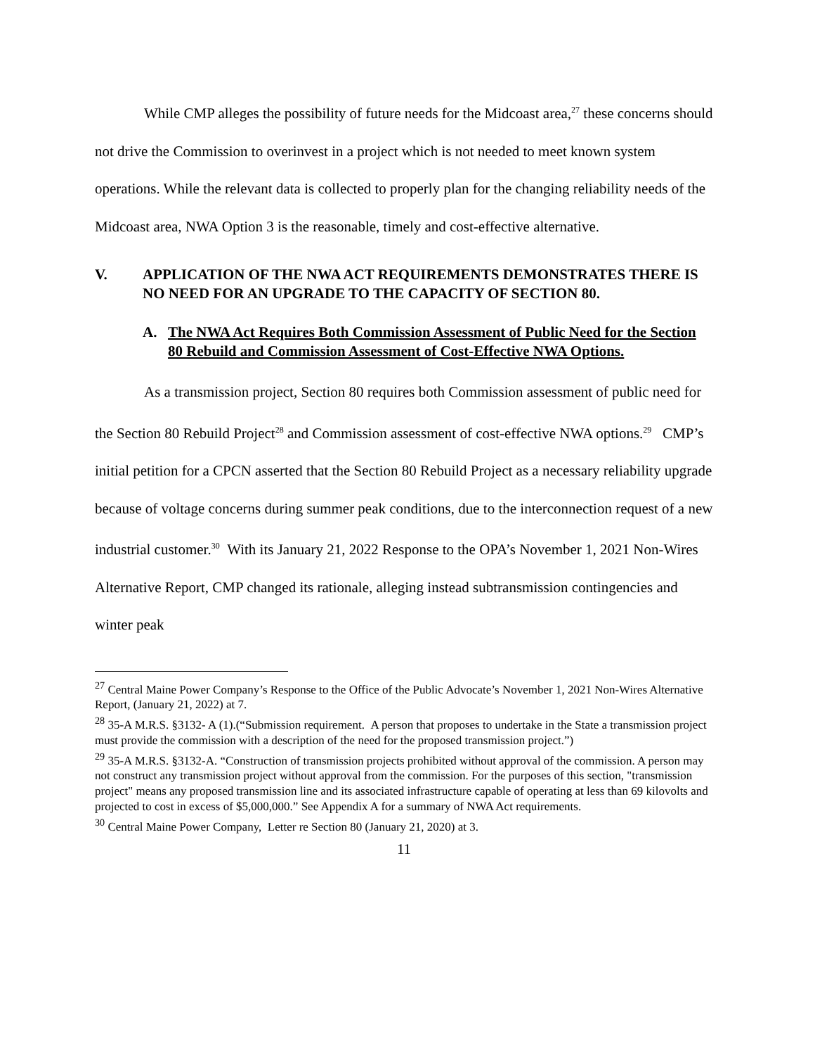While CMP alleges the possibility of future needs for the Midcoast area,<sup>27</sup> these concerns should not drive the Commission to overinvest in a project which is not needed to meet known system operations. While the relevant data is collected to properly plan for the changing reliability needs of the Midcoast area, NWA Option 3 is the reasonable, timely and cost-effective alternative.
V. APPLICATION OF THE NWA ACT REQUIREMENTS DEMONSTRATES THERE IS NO NEED FOR AN UPGRADE TO THE CAPACITY OF SECTION 80.
A. The NWA Act Requires Both Commission Assessment of Public Need for the Section 80 Rebuild and Commission Assessment of Cost-Effective NWA Options.
As a transmission project, Section 80 requires both Commission assessment of public need for the Section 80 Rebuild Project<sup>28</sup> and Commission assessment of cost-effective NWA options.<sup>29</sup> CMP’s initial petition for a CPCN asserted that the Section 80 Rebuild Project as a necessary reliability upgrade because of voltage concerns during summer peak conditions, due to the interconnection request of a new industrial customer.<sup>30</sup> With its January 21, 2022 Response to the OPA’s November 1, 2021 Non-Wires Alternative Report, CMP changed its rationale, alleging instead subtransmission contingencies and winter peak
<sup>27</sup> Central Maine Power Company’s Response to the Office of the Public Advocate’s November 1, 2021 Non-Wires Alternative Report, (January 21, 2022) at 7.
<sup>28</sup> 35-A M.R.S. §3132- A (1).(“Submission requirement. A person that proposes to undertake in the State a transmission project must provide the commission with a description of the need for the proposed transmission project.”)
<sup>29</sup> 35-A M.R.S. §3132-A. “Construction of transmission projects prohibited without approval of the commission. A person may not construct any transmission project without approval from the commission. For the purposes of this section, "transmission project" means any proposed transmission line and its associated infrastructure capable of operating at less than 69 kilovolts and projected to cost in excess of $5,000,000.” See Appendix A for a summary of NWA Act requirements.
<sup>30</sup> Central Maine Power Company, Letter re Section 80 (January 21, 2020) at 3.
11